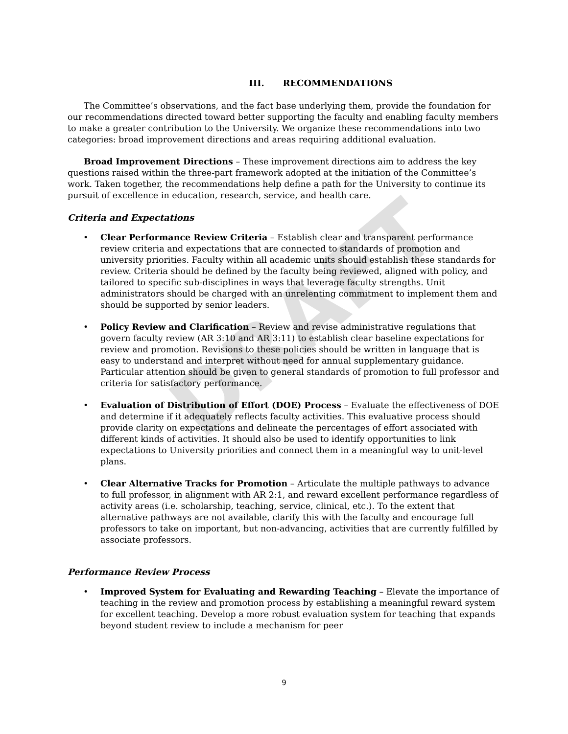DRAFT
III. RECOMMENDATIONS
The Committee’s observations, and the fact base underlying them, provide the foundation for our recommendations directed toward better supporting the faculty and enabling faculty members to make a greater contribution to the University. We organize these recommendations into two categories: broad improvement directions and areas requiring additional evaluation.
Broad Improvement Directions – These improvement directions aim to address the key questions raised within the three-part framework adopted at the initiation of the Committee’s work. Taken together, the recommendations help define a path for the University to continue its pursuit of excellence in education, research, service, and health care.
Criteria and Expectations
• Clear Performance Review Criteria – Establish clear and transparent performance review criteria and expectations that are connected to standards of promotion and university priorities. Faculty within all academic units should establish these standards for review. Criteria should be defined by the faculty being reviewed, aligned with policy, and tailored to specific sub-disciplines in ways that leverage faculty strengths. Unit administrators should be charged with an unrelenting commitment to implement them and should be supported by senior leaders.
• Policy Review and Clarification – Review and revise administrative regulations that govern faculty review (AR 3:10 and AR 3:11) to establish clear baseline expectations for review and promotion. Revisions to these policies should be written in language that is easy to understand and interpret without need for annual supplementary guidance. Particular attention should be given to general standards of promotion to full professor and criteria for satisfactory performance.
• Evaluation of Distribution of Effort (DOE) Process – Evaluate the effectiveness of DOE and determine if it adequately reflects faculty activities. This evaluative process should provide clarity on expectations and delineate the percentages of effort associated with different kinds of activities. It should also be used to identify opportunities to link expectations to University priorities and connect them in a meaningful way to unit-level plans.
• Clear Alternative Tracks for Promotion – Articulate the multiple pathways to advance to full professor, in alignment with AR 2:1, and reward excellent performance regardless of activity areas (i.e. scholarship, teaching, service, clinical, etc.). To the extent that alternative pathways are not available, clarify this with the faculty and encourage full professors to take on important, but non-advancing, activities that are currently fulfilled by associate professors.
Performance Review Process
• Improved System for Evaluating and Rewarding Teaching – Elevate the importance of teaching in the review and promotion process by establishing a meaningful reward system for excellent teaching. Develop a more robust evaluation system for teaching that expands beyond student review to include a mechanism for peer
9